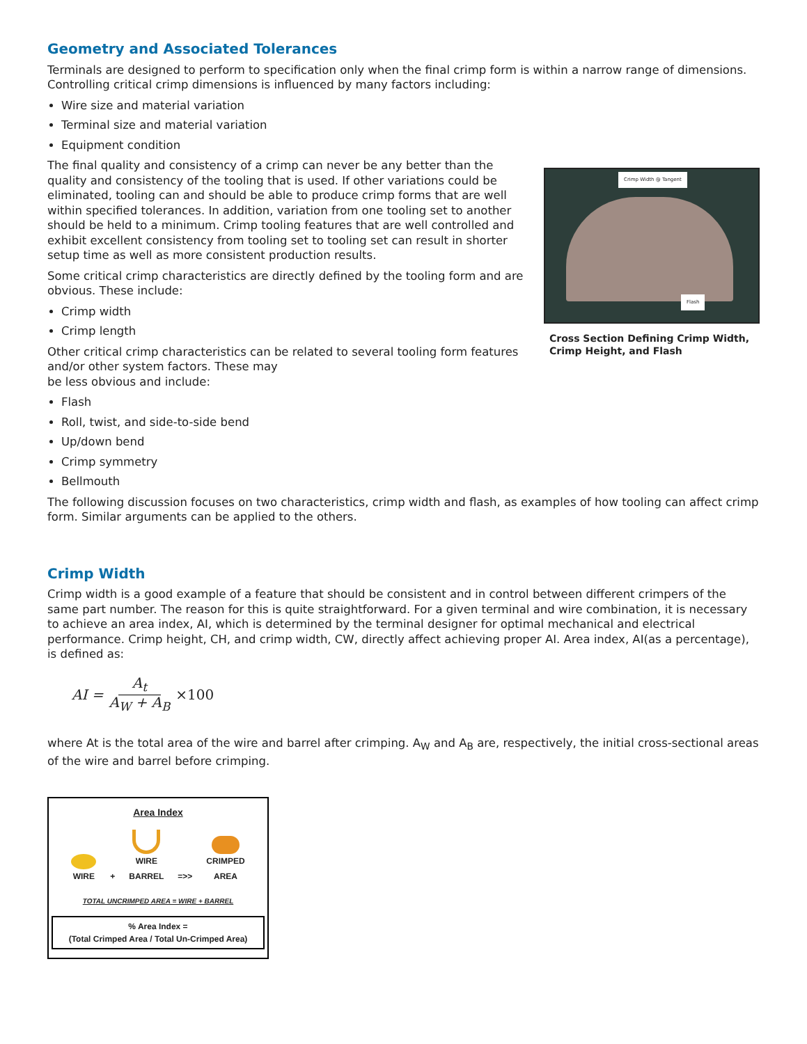Geometry and Associated Tolerances
Terminals are designed to perform to specification only when the final crimp form is within a narrow range of dimensions. Controlling critical crimp dimensions is influenced by many factors including:
Wire size and material variation
Terminal size and material variation
Equipment condition
The final quality and consistency of a crimp can never be any better than the quality and consistency of the tooling that is used. If other variations could be eliminated, tooling can and should be able to produce crimp forms that are well within specified tolerances. In addition, variation from one tooling set to another should be held to a minimum. Crimp tooling features that are well controlled and exhibit excellent consistency from tooling set to tooling set can result in shorter setup time as well as more consistent production results.
Some critical crimp characteristics are directly defined by the tooling form and are obvious. These include:
Crimp width
Crimp length
Other critical crimp characteristics can be related to several tooling form features and/or other system factors. These may
be less obvious and include:
Flash
Roll, twist, and side-to-side bend
Up/down bend
Crimp symmetry
Bellmouth
Crimp Width @ Tangent
Flash
Cross Section Defining Crimp Width, Crimp Height, and Flash
The following discussion focuses on two characteristics, crimp width and flash, as examples of how tooling can affect crimp form. Similar arguments can be applied to the others.
Crimp Width
Crimp width is a good example of a feature that should be consistent and in control between different crimpers of the same part number. The reason for this is quite straightforward. For a given terminal and wire combination, it is necessary to achieve an area index, AI, which is determined by the terminal designer for optimal mechanical and electrical performance. Crimp height, CH, and crimp width, CW, directly affect achieving proper AI. Area index, AI(as a percentage), is defined as:
AI = A<sub>t</sub> A<sub>W</sub> + A<sub>B</sub> ×100
where At is the total area of the wire and barrel after crimping. A<sub>W</sub> and A<sub>B</sub> are, respectively, the initial cross-sectional areas of the wire and barrel before crimping.
Area Index
WIRE
+
WIRE
BARREL
=>>
CRIMPED
AREA
TOTAL UNCRIMPED AREA = WIRE + BARREL
% Area Index =
(Total Crimped Area / Total Un-Crimped Area)